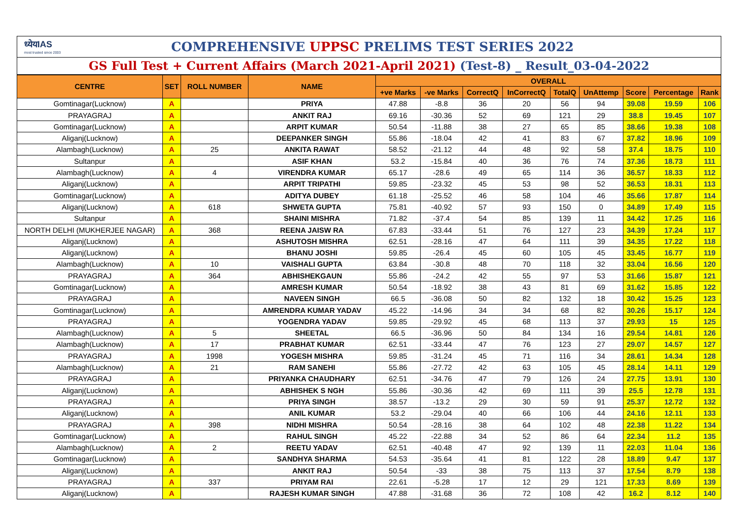ध्येयIAS
most trusted since 2003
COMPREHENSIVE UPPSC PRELIMS TEST SERIES 2022
GS Full Test + Current Affairs (March 2021-April 2021) (Test-8) _ Result_03-04-2022
| CENTRE | SET | ROLL NUMBER | NAME | OVERALL | | | | | | | | |
| --- | --- | --- | --- | --- | --- | --- | --- | --- | --- | --- | --- | --- |
| | | | | +ve Marks | -ve Marks | CorrectQ | InCorrectQ | TotalQ | UnAttemp | Score | Percentage | Rank |
| Gomtinagar(Lucknow) | A | | PRIYA | 47.88 | -8.8 | 36 | 20 | 56 | 94 | 39.08 | 19.59 | 106 |
| PRAYAGRAJ | A | | ANKIT RAJ | 69.16 | -30.36 | 52 | 69 | 121 | 29 | 38.8 | 19.45 | 107 |
| Gomtinagar(Lucknow) | A | | ARPIT KUMAR | 50.54 | -11.88 | 38 | 27 | 65 | 85 | 38.66 | 19.38 | 108 |
| Aliganj(Lucknow) | A | | DEEPANKER SINGH | 55.86 | -18.04 | 42 | 41 | 83 | 67 | 37.82 | 18.96 | 109 |
| Alambagh(Lucknow) | A | 25 | ANKITA RAWAT | 58.52 | -21.12 | 44 | 48 | 92 | 58 | 37.4 | 18.75 | 110 |
| Sultanpur | A | | ASIF KHAN | 53.2 | -15.84 | 40 | 36 | 76 | 74 | 37.36 | 18.73 | 111 |
| Alambagh(Lucknow) | A | 4 | VIRENDRA KUMAR | 65.17 | -28.6 | 49 | 65 | 114 | 36 | 36.57 | 18.33 | 112 |
| Aliganj(Lucknow) | A | | ARPIT TRIPATHI | 59.85 | -23.32 | 45 | 53 | 98 | 52 | 36.53 | 18.31 | 113 |
| Gomtinagar(Lucknow) | A | | ADITYA DUBEY | 61.18 | -25.52 | 46 | 58 | 104 | 46 | 35.66 | 17.87 | 114 |
| Aliganj(Lucknow) | A | 618 | SHWETA GUPTA | 75.81 | -40.92 | 57 | 93 | 150 | 0 | 34.89 | 17.49 | 115 |
| Sultanpur | A | | SHAINI MISHRA | 71.82 | -37.4 | 54 | 85 | 139 | 11 | 34.42 | 17.25 | 116 |
| NORTH DELHI (MUKHERJEE NAGAR) | A | 368 | REENA JAISW RA | 67.83 | -33.44 | 51 | 76 | 127 | 23 | 34.39 | 17.24 | 117 |
| Aliganj(Lucknow) | A | | ASHUTOSH MISHRA | 62.51 | -28.16 | 47 | 64 | 111 | 39 | 34.35 | 17.22 | 118 |
| Aliganj(Lucknow) | A | | BHANU JOSHI | 59.85 | -26.4 | 45 | 60 | 105 | 45 | 33.45 | 16.77 | 119 |
| Alambagh(Lucknow) | A | 10 | VAISHALI GUPTA | 63.84 | -30.8 | 48 | 70 | 118 | 32 | 33.04 | 16.56 | 120 |
| PRAYAGRAJ | A | 364 | ABHISHEKGAUN | 55.86 | -24.2 | 42 | 55 | 97 | 53 | 31.66 | 15.87 | 121 |
| Gomtinagar(Lucknow) | A | | AMRESH KUMAR | 50.54 | -18.92 | 38 | 43 | 81 | 69 | 31.62 | 15.85 | 122 |
| PRAYAGRAJ | A | | NAVEEN SINGH | 66.5 | -36.08 | 50 | 82 | 132 | 18 | 30.42 | 15.25 | 123 |
| Gomtinagar(Lucknow) | A | | AMRENDRA KUMAR YADAV | 45.22 | -14.96 | 34 | 34 | 68 | 82 | 30.26 | 15.17 | 124 |
| PRAYAGRAJ | A | | YOGENDRA YADAV | 59.85 | -29.92 | 45 | 68 | 113 | 37 | 29.93 | 15 | 125 |
| Alambagh(Lucknow) | A | 5 | SHEETAL | 66.5 | -36.96 | 50 | 84 | 134 | 16 | 29.54 | 14.81 | 126 |
| Alambagh(Lucknow) | A | 17 | PRABHAT KUMAR | 62.51 | -33.44 | 47 | 76 | 123 | 27 | 29.07 | 14.57 | 127 |
| PRAYAGRAJ | A | 1998 | YOGESH MISHRA | 59.85 | -31.24 | 45 | 71 | 116 | 34 | 28.61 | 14.34 | 128 |
| Alambagh(Lucknow) | A | 21 | RAM SANEHI | 55.86 | -27.72 | 42 | 63 | 105 | 45 | 28.14 | 14.11 | 129 |
| PRAYAGRAJ | A | | PRIYANKA CHAUDHARY | 62.51 | -34.76 | 47 | 79 | 126 | 24 | 27.75 | 13.91 | 130 |
| Aliganj(Lucknow) | A | | ABHISHEK S NGH | 55.86 | -30.36 | 42 | 69 | 111 | 39 | 25.5 | 12.78 | 131 |
| PRAYAGRAJ | A | | PRIYA SINGH | 38.57 | -13.2 | 29 | 30 | 59 | 91 | 25.37 | 12.72 | 132 |
| Aliganj(Lucknow) | A | | ANIL KUMAR | 53.2 | -29.04 | 40 | 66 | 106 | 44 | 24.16 | 12.11 | 133 |
| PRAYAGRAJ | A | 398 | NIDHI MISHRA | 50.54 | -28.16 | 38 | 64 | 102 | 48 | 22.38 | 11.22 | 134 |
| Gomtinagar(Lucknow) | A | | RAHUL SINGH | 45.22 | -22.88 | 34 | 52 | 86 | 64 | 22.34 | 11.2 | 135 |
| Alambagh(Lucknow) | A | 2 | REETU YADAV | 62.51 | -40.48 | 47 | 92 | 139 | 11 | 22.03 | 11.04 | 136 |
| Gomtinagar(Lucknow) | A | | SANDHYA SHARMA | 54.53 | -35.64 | 41 | 81 | 122 | 28 | 18.89 | 9.47 | 137 |
| Aliganj(Lucknow) | A | | ANKIT RAJ | 50.54 | -33 | 38 | 75 | 113 | 37 | 17.54 | 8.79 | 138 |
| PRAYAGRAJ | A | 337 | PRIYAM RAI | 22.61 | -5.28 | 17 | 12 | 29 | 121 | 17.33 | 8.69 | 139 |
| Aliganj(Lucknow) | A | | RAJESH KUMAR SINGH | 47.88 | -31.68 | 36 | 72 | 108 | 42 | 16.2 | 8.12 | 140 |